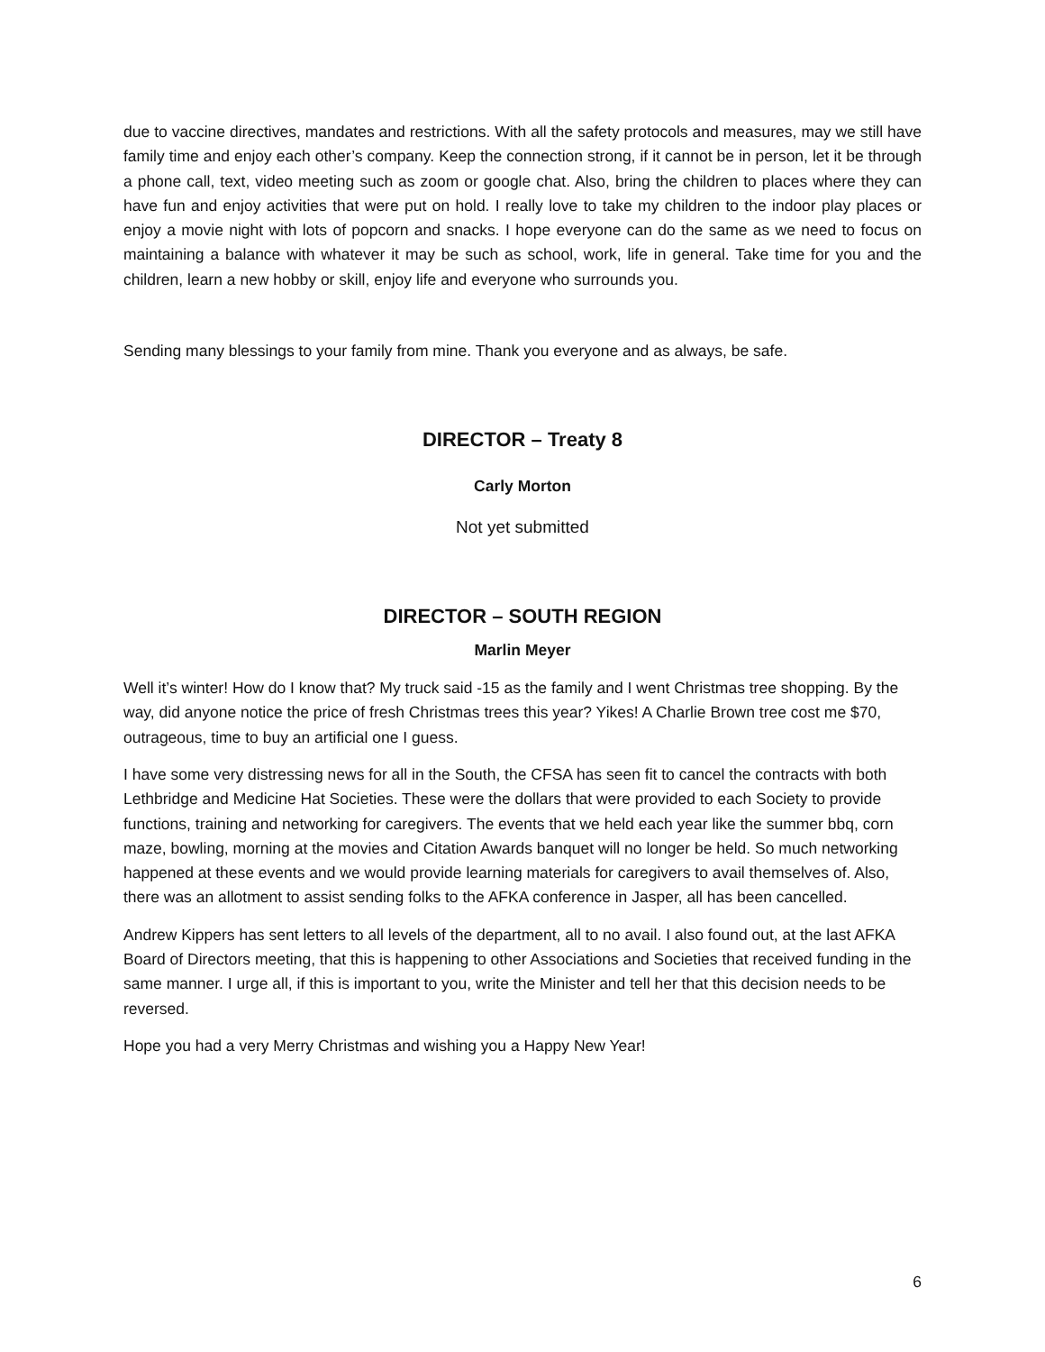due to vaccine directives, mandates and restrictions. With all the safety protocols and measures, may we still have family time and enjoy each other’s company. Keep the connection strong, if it cannot be in person, let it be through a phone call, text, video meeting such as zoom or google chat. Also, bring the children to places where they can have fun and enjoy activities that were put on hold. I really love to take my children to the indoor play places or enjoy a movie night with lots of popcorn and snacks. I hope everyone can do the same as we need to focus on maintaining a balance with whatever it may be such as school, work, life in general. Take time for you and the children, learn a new hobby or skill, enjoy life and everyone who surrounds you.
Sending many blessings to your family from mine. Thank you everyone and as always, be safe.
DIRECTOR – Treaty 8
Carly Morton
Not yet submitted
DIRECTOR – SOUTH REGION
Marlin Meyer
Well it’s winter! How do I know that? My truck said -15 as the family and I went Christmas tree shopping. By the way, did anyone notice the price of fresh Christmas trees this year? Yikes! A Charlie Brown tree cost me $70, outrageous, time to buy an artificial one I guess.
I have some very distressing news for all in the South, the CFSA has seen fit to cancel the contracts with both Lethbridge and Medicine Hat Societies. These were the dollars that were provided to each Society to provide functions, training and networking for caregivers. The events that we held each year like the summer bbq, corn maze, bowling, morning at the movies and Citation Awards banquet will no longer be held. So much networking happened at these events and we would provide learning materials for caregivers to avail themselves of. Also, there was an allotment to assist sending folks to the AFKA conference in Jasper, all has been cancelled.
Andrew Kippers has sent letters to all levels of the department, all to no avail. I also found out, at the last AFKA Board of Directors meeting, that this is happening to other Associations and Societies that received funding in the same manner. I urge all, if this is important to you, write the Minister and tell her that this decision needs to be reversed.
Hope you had a very Merry Christmas and wishing you a Happy New Year!
6